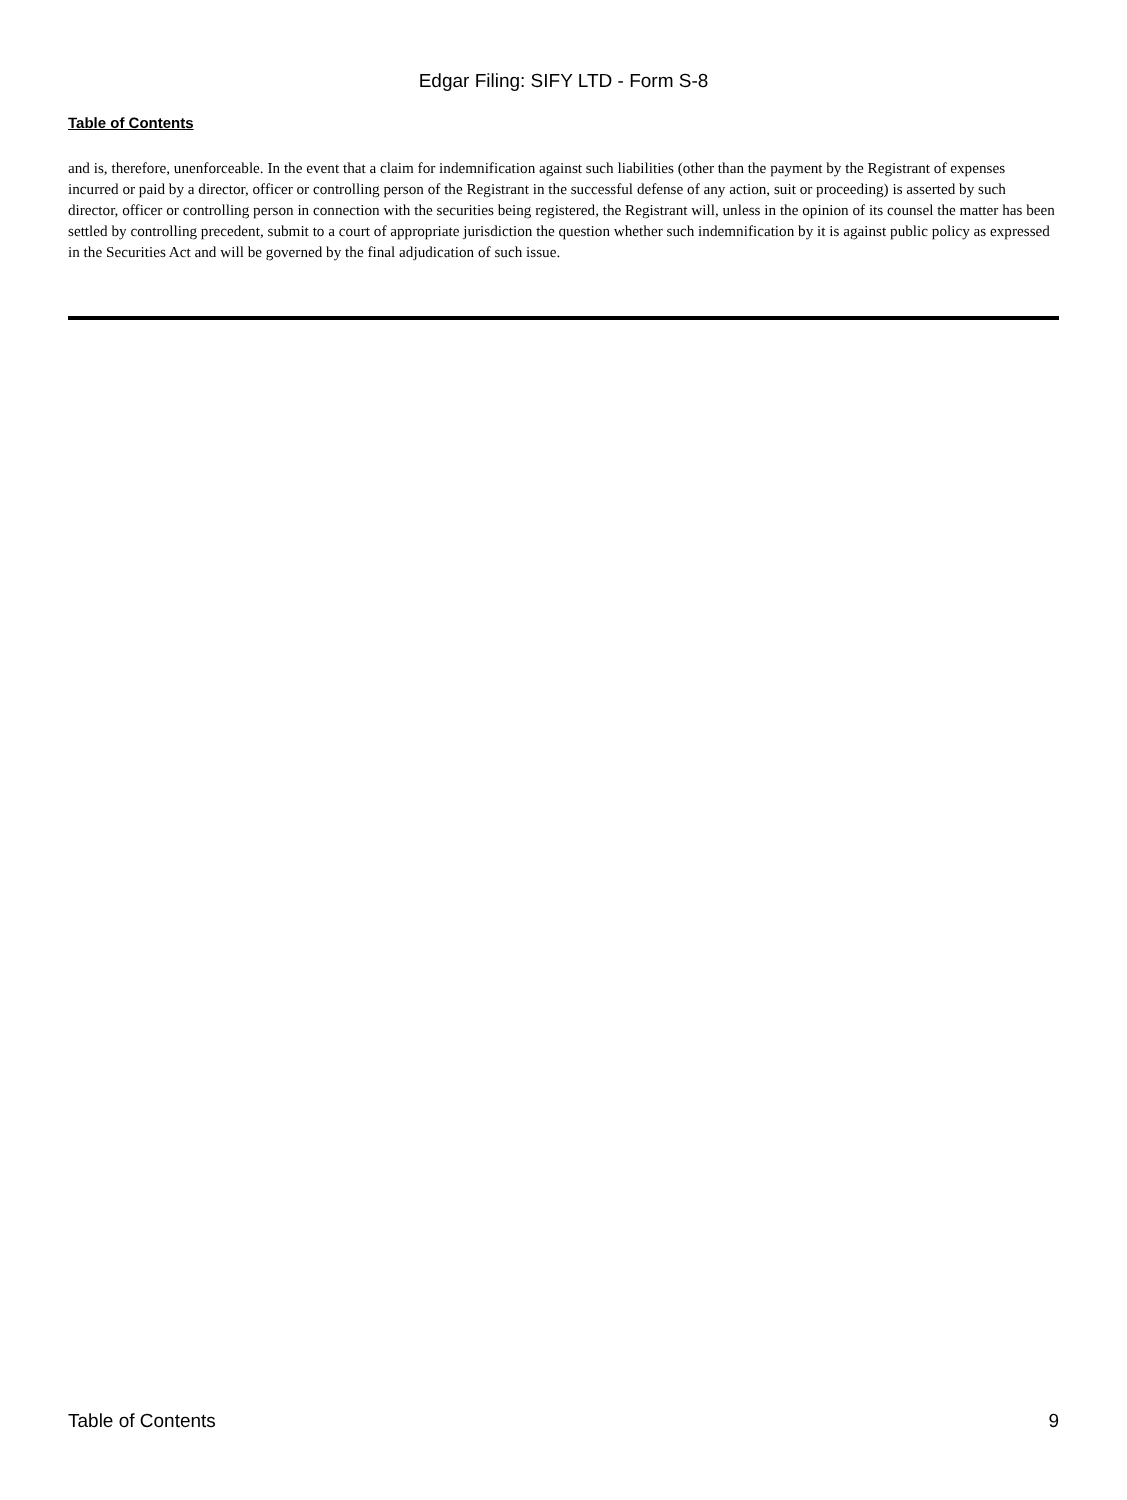Edgar Filing: SIFY LTD - Form S-8
Table of Contents
and is, therefore, unenforceable. In the event that a claim for indemnification against such liabilities (other than the payment by the Registrant of expenses incurred or paid by a director, officer or controlling person of the Registrant in the successful defense of any action, suit or proceeding) is asserted by such director, officer or controlling person in connection with the securities being registered, the Registrant will, unless in the opinion of its counsel the matter has been settled by controlling precedent, submit to a court of appropriate jurisdiction the question whether such indemnification by it is against public policy as expressed in the Securities Act and will be governed by the final adjudication of such issue.
Table of Contents 9